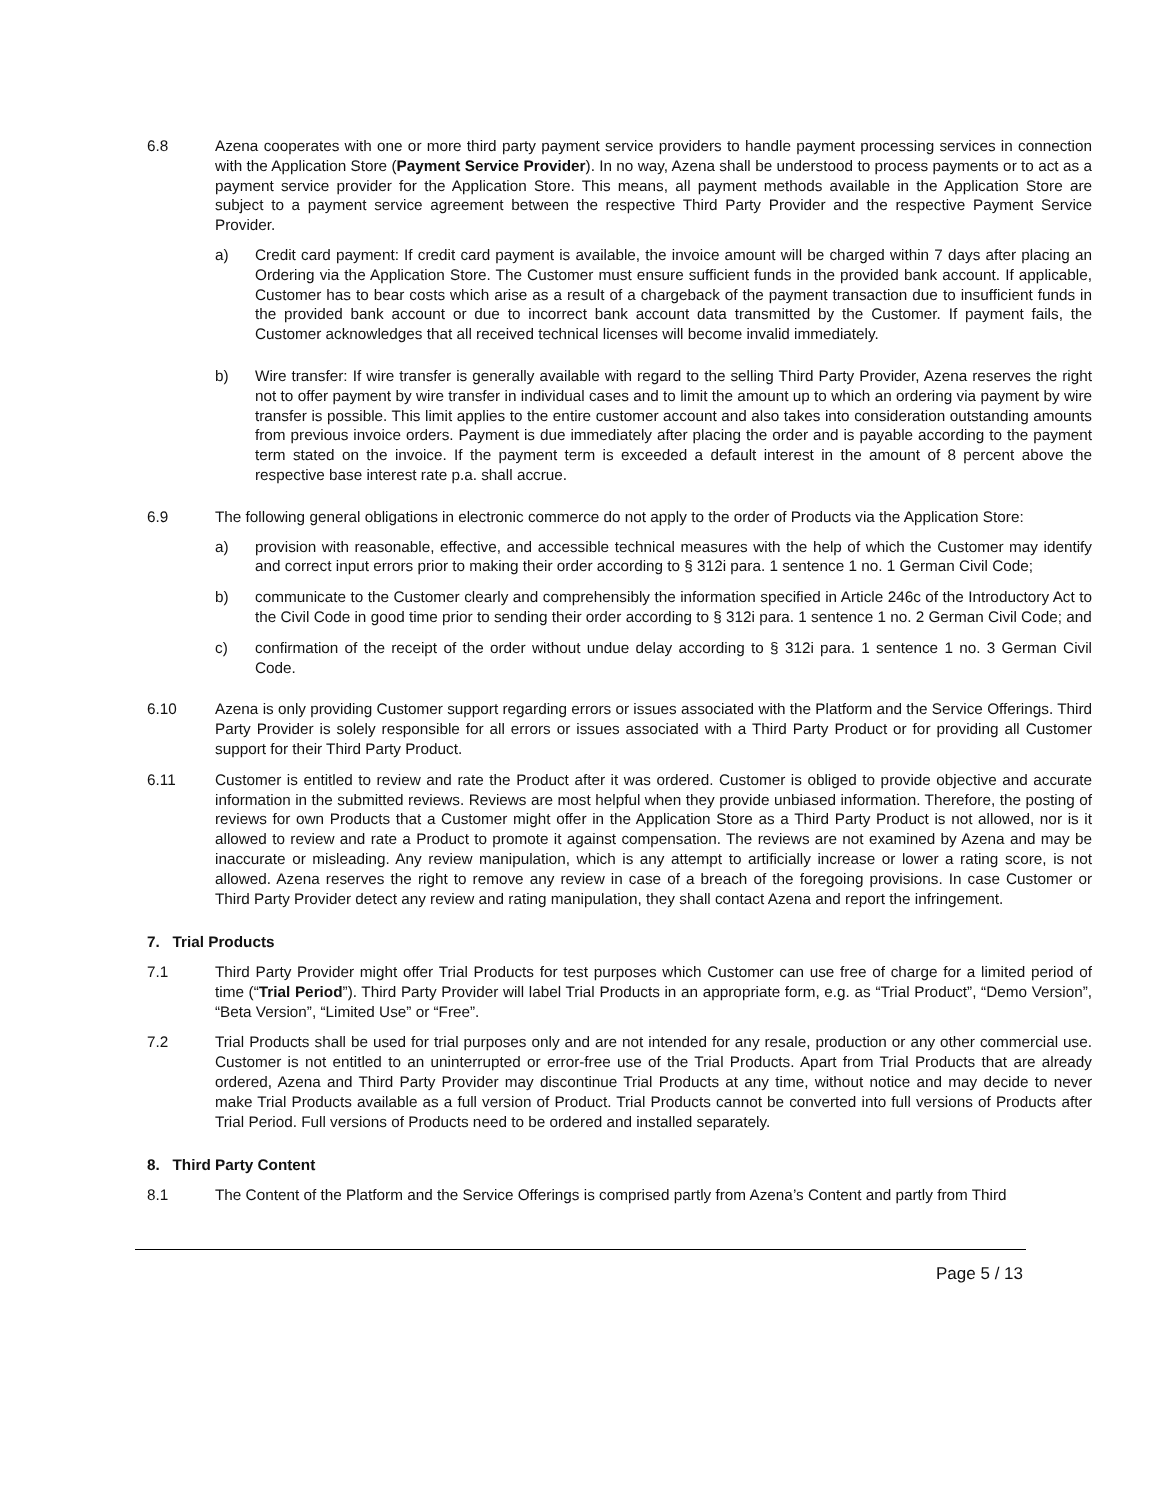6.8 Azena cooperates with one or more third party payment service providers to handle payment processing services in connection with the Application Store (Payment Service Provider). In no way, Azena shall be understood to process payments or to act as a payment service provider for the Application Store. This means, all payment methods available in the Application Store are subject to a payment service agreement between the respective Third Party Provider and the respective Payment Service Provider.
a) Credit card payment: If credit card payment is available, the invoice amount will be charged within 7 days after placing an Ordering via the Application Store. The Customer must ensure sufficient funds in the provided bank account. If applicable, Customer has to bear costs which arise as a result of a chargeback of the payment transaction due to insufficient funds in the provided bank account or due to incorrect bank account data transmitted by the Customer. If payment fails, the Customer acknowledges that all received technical licenses will become invalid immediately.
b) Wire transfer: If wire transfer is generally available with regard to the selling Third Party Provider, Azena reserves the right not to offer payment by wire transfer in individual cases and to limit the amount up to which an ordering via payment by wire transfer is possible. This limit applies to the entire customer account and also takes into consideration outstanding amounts from previous invoice orders. Payment is due immediately after placing the order and is payable according to the payment term stated on the invoice. If the payment term is exceeded a default interest in the amount of 8 percent above the respective base interest rate p.a. shall accrue.
6.9 The following general obligations in electronic commerce do not apply to the order of Products via the Application Store:
a) provision with reasonable, effective, and accessible technical measures with the help of which the Customer may identify and correct input errors prior to making their order according to § 312i para. 1 sentence 1 no. 1 German Civil Code;
b) communicate to the Customer clearly and comprehensibly the information specified in Article 246c of the Introductory Act to the Civil Code in good time prior to sending their order according to § 312i para. 1 sentence 1 no. 2 German Civil Code; and
c) confirmation of the receipt of the order without undue delay according to § 312i para. 1 sentence 1 no. 3 German Civil Code.
6.10 Azena is only providing Customer support regarding errors or issues associated with the Platform and the Service Offerings. Third Party Provider is solely responsible for all errors or issues associated with a Third Party Product or for providing all Customer support for their Third Party Product.
6.11 Customer is entitled to review and rate the Product after it was ordered. Customer is obliged to provide objective and accurate information in the submitted reviews. Reviews are most helpful when they provide unbiased information. Therefore, the posting of reviews for own Products that a Customer might offer in the Application Store as a Third Party Product is not allowed, nor is it allowed to review and rate a Product to promote it against compensation. The reviews are not examined by Azena and may be inaccurate or misleading. Any review manipulation, which is any attempt to artificially increase or lower a rating score, is not allowed. Azena reserves the right to remove any review in case of a breach of the foregoing provisions. In case Customer or Third Party Provider detect any review and rating manipulation, they shall contact Azena and report the infringement.
7. Trial Products
7.1 Third Party Provider might offer Trial Products for test purposes which Customer can use free of charge for a limited period of time (“Trial Period”). Third Party Provider will label Trial Products in an appropriate form, e.g. as “Trial Product”, “Demo Version”, “Beta Version”, “Limited Use” or “Free”.
7.2 Trial Products shall be used for trial purposes only and are not intended for any resale, production or any other commercial use. Customer is not entitled to an uninterrupted or error-free use of the Trial Products. Apart from Trial Products that are already ordered, Azena and Third Party Provider may discontinue Trial Products at any time, without notice and may decide to never make Trial Products available as a full version of Product. Trial Products cannot be converted into full versions of Products after Trial Period. Full versions of Products need to be ordered and installed separately.
8. Third Party Content
8.1 The Content of the Platform and the Service Offerings is comprised partly from Azena’s Content and partly from Third
Page 5 / 13